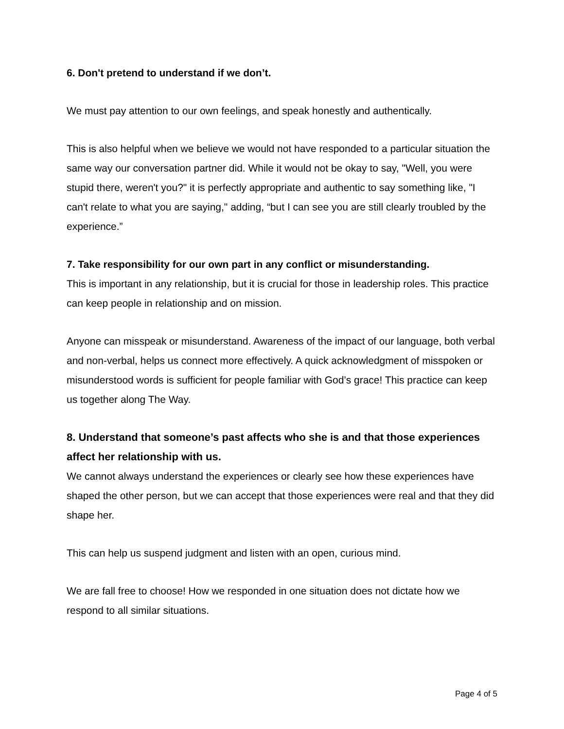6. Don't pretend to understand if we don’t.
We must pay attention to our own feelings, and speak honestly and authentically.
This is also helpful when we believe we would not have responded to a particular situation the same way our conversation partner did. While it would not be okay to say, "Well, you were stupid there, weren't you?" it is perfectly appropriate and authentic to say something like, "I can't relate to what you are saying," adding, “but I can see you are still clearly troubled by the experience.”
7. Take responsibility for our own part in any conflict or misunderstanding.
This is important in any relationship, but it is crucial for those in leadership roles. This practice can keep people in relationship and on mission.
Anyone can misspeak or misunderstand. Awareness of the impact of our language, both verbal and non-verbal, helps us connect more effectively. A quick acknowledgment of misspoken or misunderstood words is sufficient for people familiar with God’s grace! This practice can keep us together along The Way.
8. Understand that someone’s past affects who she is and that those experiences affect her relationship with us.
We cannot always understand the experiences or clearly see how these experiences have shaped the other person, but we can accept that those experiences were real and that they did shape her.
This can help us suspend judgment and listen with an open, curious mind.
We are fall free to choose! How we responded in one situation does not dictate how we respond to all similar situations.
Page 4 of 5